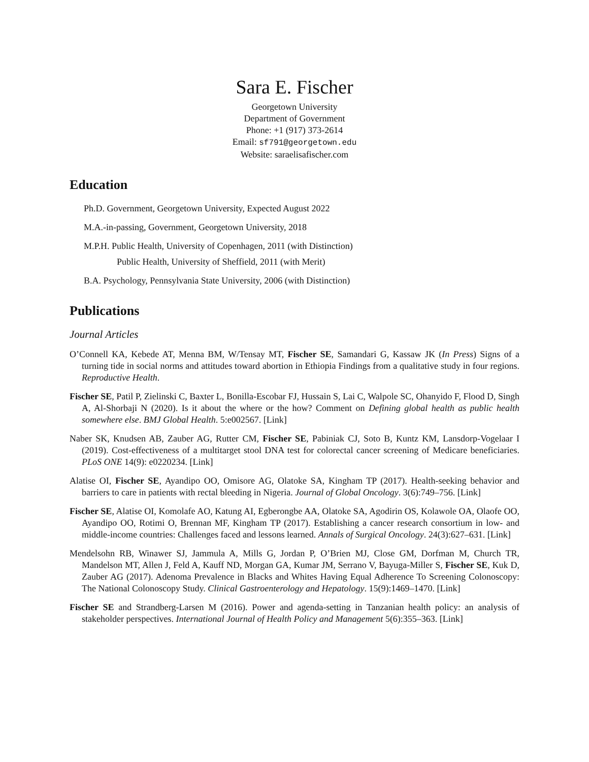Sara E. Fischer
Georgetown University
Department of Government
Phone: +1 (917) 373-2614
Email: sf791@georgetown.edu
Website: saraelisafischer.com
Education
Ph.D. Government, Georgetown University, Expected August 2022
M.A.-in-passing, Government, Georgetown University, 2018
M.P.H. Public Health, University of Copenhagen, 2011 (with Distinction)
Public Health, University of Sheffield, 2011 (with Merit)
B.A. Psychology, Pennsylvania State University, 2006 (with Distinction)
Publications
Journal Articles
O’Connell KA, Kebede AT, Menna BM, W/Tensay MT, Fischer SE, Samandari G, Kassaw JK (In Press) Signs of a turning tide in social norms and attitudes toward abortion in Ethiopia Findings from a qualitative study in four regions. Reproductive Health.
Fischer SE, Patil P, Zielinski C, Baxter L, Bonilla-Escobar FJ, Hussain S, Lai C, Walpole SC, Ohanyido F, Flood D, Singh A, Al-Shorbaji N (2020). Is it about the where or the how? Comment on Defining global health as public health somewhere else. BMJ Global Health. 5:e002567. [Link]
Naber SK, Knudsen AB, Zauber AG, Rutter CM, Fischer SE, Pabiniak CJ, Soto B, Kuntz KM, Lansdorp-Vogelaar I (2019). Cost-effectiveness of a multitarget stool DNA test for colorectal cancer screening of Medicare beneficiaries. PLoS ONE 14(9): e0220234. [Link]
Alatise OI, Fischer SE, Ayandipo OO, Omisore AG, Olatoke SA, Kingham TP (2017). Health-seeking behavior and barriers to care in patients with rectal bleeding in Nigeria. Journal of Global Oncology. 3(6):749–756. [Link]
Fischer SE, Alatise OI, Komolafe AO, Katung AI, Egberongbe AA, Olatoke SA, Agodirin OS, Kolawole OA, Olaofe OO, Ayandipo OO, Rotimi O, Brennan MF, Kingham TP (2017). Establishing a cancer research consortium in low- and middle-income countries: Challenges faced and lessons learned. Annals of Surgical Oncology. 24(3):627–631. [Link]
Mendelsohn RB, Winawer SJ, Jammula A, Mills G, Jordan P, O’Brien MJ, Close GM, Dorfman M, Church TR, Mandelson MT, Allen J, Feld A, Kauff ND, Morgan GA, Kumar JM, Serrano V, Bayuga-Miller S, Fischer SE, Kuk D, Zauber AG (2017). Adenoma Prevalence in Blacks and Whites Having Equal Adherence To Screening Colonoscopy: The National Colonoscopy Study. Clinical Gastroenterology and Hepatology. 15(9):1469–1470. [Link]
Fischer SE and Strandberg-Larsen M (2016). Power and agenda-setting in Tanzanian health policy: an analysis of stakeholder perspectives. International Journal of Health Policy and Management 5(6):355–363. [Link]